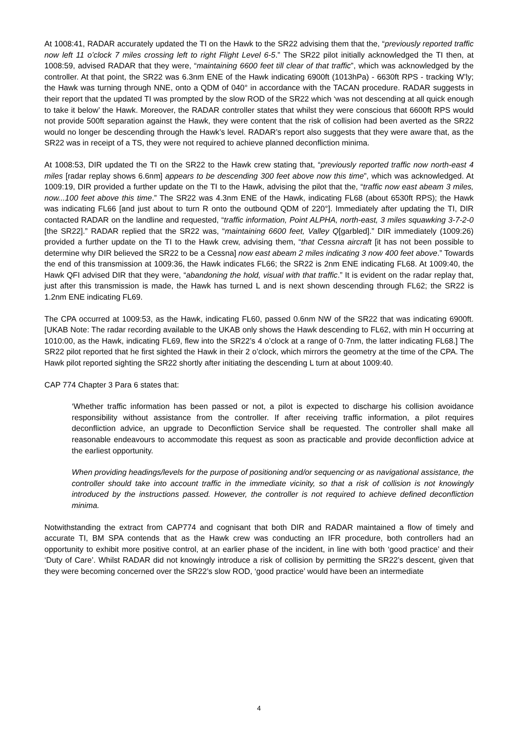At 1008:41, RADAR accurately updated the TI on the Hawk to the SR22 advising them that the, “previously reported traffic now left 11 o’clock 7 miles crossing left to right Flight Level 6-5.” The SR22 pilot initially acknowledged the TI then, at 1008:59, advised RADAR that they were, “maintaining 6600 feet till clear of that traffic”, which was acknowledged by the controller. At that point, the SR22 was 6.3nm ENE of the Hawk indicating 6900ft (1013hPa) - 6630ft RPS - tracking W’ly; the Hawk was turning through NNE, onto a QDM of 040° in accordance with the TACAN procedure. RADAR suggests in their report that the updated TI was prompted by the slow ROD of the SR22 which ‘was not descending at all quick enough to take it below’ the Hawk. Moreover, the RADAR controller states that whilst they were conscious that 6600ft RPS would not provide 500ft separation against the Hawk, they were content that the risk of collision had been averted as the SR22 would no longer be descending through the Hawk’s level. RADAR’s report also suggests that they were aware that, as the SR22 was in receipt of a TS, they were not required to achieve planned deconfliction minima.
At 1008:53, DIR updated the TI on the SR22 to the Hawk crew stating that, “previously reported traffic now north-east 4 miles [radar replay shows 6.6nm] appears to be descending 300 feet above now this time”, which was acknowledged. At 1009:19, DIR provided a further update on the TI to the Hawk, advising the pilot that the, “traffic now east abeam 3 miles, now...100 feet above this time.” The SR22 was 4.3nm ENE of the Hawk, indicating FL68 (about 6530ft RPS); the Hawk was indicating FL66 [and just about to turn R onto the outbound QDM of 220°]. Immediately after updating the TI, DIR contacted RADAR on the landline and requested, “traffic information, Point ALPHA, north-east, 3 miles squawking 3-7-2-0 [the SR22].” RADAR replied that the SR22 was, “maintaining 6600 feet, Valley Q[garbled].” DIR immediately (1009:26) provided a further update on the TI to the Hawk crew, advising them, “that Cessna aircraft [it has not been possible to determine why DIR believed the SR22 to be a Cessna] now east abeam 2 miles indicating 3 now 400 feet above.” Towards the end of this transmission at 1009:36, the Hawk indicates FL66; the SR22 is 2nm ENE indicating FL68. At 1009:40, the Hawk QFI advised DIR that they were, “abandoning the hold, visual with that traffic.” It is evident on the radar replay that, just after this transmission is made, the Hawk has turned L and is next shown descending through FL62; the SR22 is 1.2nm ENE indicating FL69.
The CPA occurred at 1009:53, as the Hawk, indicating FL60, passed 0.6nm NW of the SR22 that was indicating 6900ft. [UKAB Note: The radar recording available to the UKAB only shows the Hawk descending to FL62, with min H occurring at 1010:00, as the Hawk, indicating FL69, flew into the SR22’s 4 o’clock at a range of 0·7nm, the latter indicating FL68.] The SR22 pilot reported that he first sighted the Hawk in their 2 o’clock, which mirrors the geometry at the time of the CPA. The Hawk pilot reported sighting the SR22 shortly after initiating the descending L turn at about 1009:40.
CAP 774 Chapter 3 Para 6 states that:
‘Whether traffic information has been passed or not, a pilot is expected to discharge his collision avoidance responsibility without assistance from the controller. If after receiving traffic information, a pilot requires deconfliction advice, an upgrade to Deconfliction Service shall be requested. The controller shall make all reasonable endeavours to accommodate this request as soon as practicable and provide deconfliction advice at the earliest opportunity.
When providing headings/levels for the purpose of positioning and/or sequencing or as navigational assistance, the controller should take into account traffic in the immediate vicinity, so that a risk of collision is not knowingly introduced by the instructions passed. However, the controller is not required to achieve defined deconfliction minima.
Notwithstanding the extract from CAP774 and cognisant that both DIR and RADAR maintained a flow of timely and accurate TI, BM SPA contends that as the Hawk crew was conducting an IFR procedure, both controllers had an opportunity to exhibit more positive control, at an earlier phase of the incident, in line with both ‘good practice’ and their ‘Duty of Care’. Whilst RADAR did not knowingly introduce a risk of collision by permitting the SR22’s descent, given that they were becoming concerned over the SR22’s slow ROD, ‘good practice’ would have been an intermediate
4